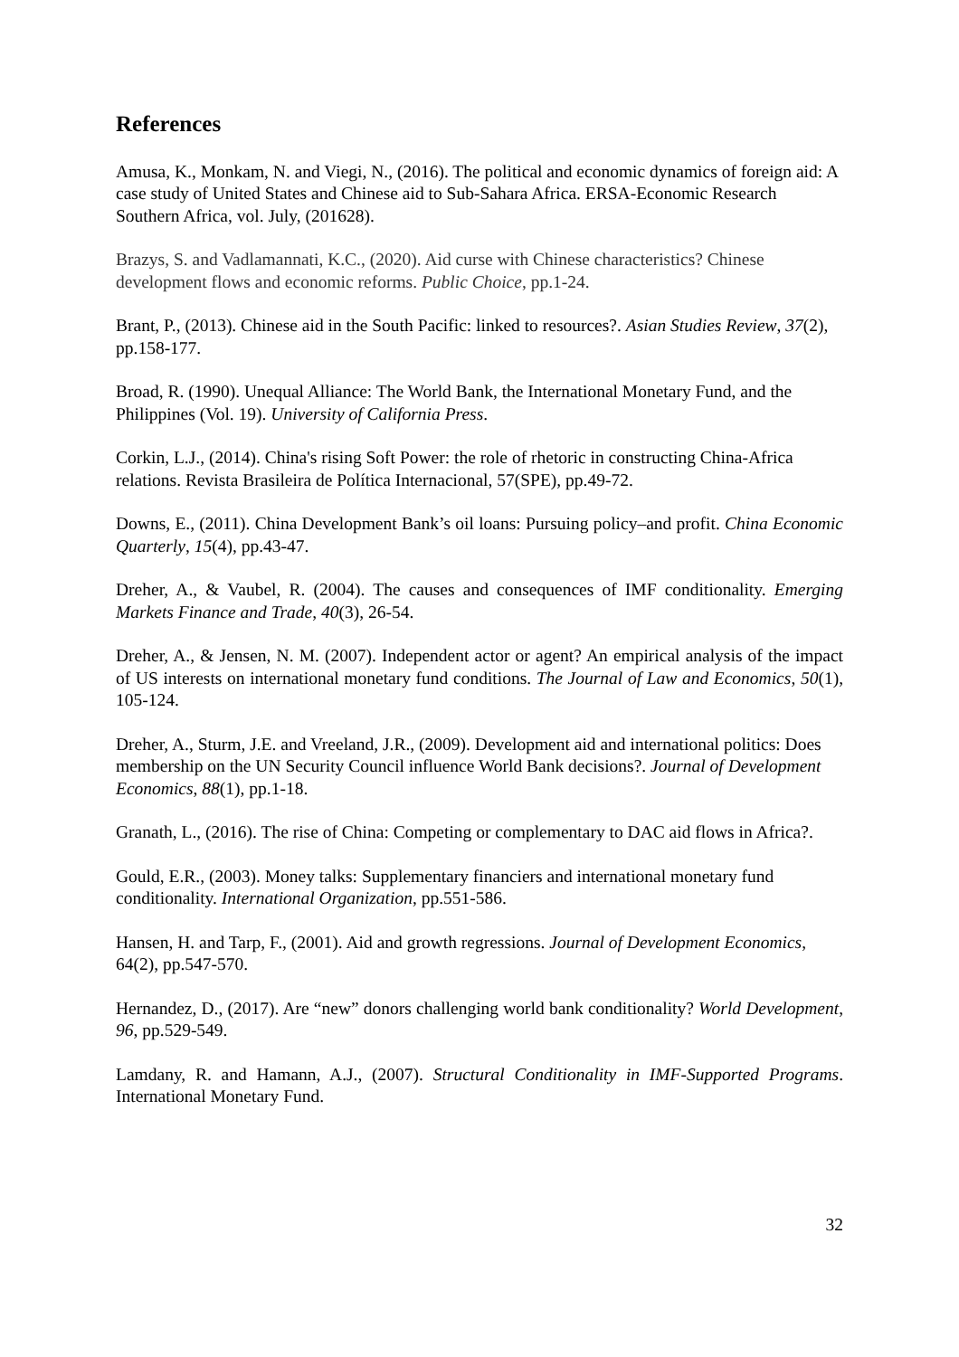References
Amusa, K., Monkam, N. and Viegi, N., (2016). The political and economic dynamics of foreign aid: A case study of United States and Chinese aid to Sub-Sahara Africa. ERSA-Economic Research Southern Africa, vol. July, (201628).
Brazys, S. and Vadlamannati, K.C., (2020). Aid curse with Chinese characteristics? Chinese development flows and economic reforms. Public Choice, pp.1-24.
Brant, P., (2013). Chinese aid in the South Pacific: linked to resources?. Asian Studies Review, 37(2), pp.158-177.
Broad, R. (1990). Unequal Alliance: The World Bank, the International Monetary Fund, and the Philippines (Vol. 19). University of California Press.
Corkin, L.J., (2014). China's rising Soft Power: the role of rhetoric in constructing China-Africa relations. Revista Brasileira de Política Internacional, 57(SPE), pp.49-72.
Downs, E., (2011). China Development Bank’s oil loans: Pursuing policy–and profit. China Economic Quarterly, 15(4), pp.43-47.
Dreher, A., & Vaubel, R. (2004). The causes and consequences of IMF conditionality. Emerging Markets Finance and Trade, 40(3), 26-54.
Dreher, A., & Jensen, N. M. (2007). Independent actor or agent? An empirical analysis of the impact of US interests on international monetary fund conditions. The Journal of Law and Economics, 50(1), 105-124.
Dreher, A., Sturm, J.E. and Vreeland, J.R., (2009). Development aid and international politics: Does membership on the UN Security Council influence World Bank decisions?. Journal of Development Economics, 88(1), pp.1-18.
Granath, L., (2016). The rise of China: Competing or complementary to DAC aid flows in Africa?.
Gould, E.R., (2003). Money talks: Supplementary financiers and international monetary fund conditionality. International Organization, pp.551-586.
Hansen, H. and Tarp, F., (2001). Aid and growth regressions. Journal of Development Economics, 64(2), pp.547-570.
Hernandez, D., (2017). Are “new” donors challenging world bank conditionality? World Development, 96, pp.529-549.
Lamdany, R. and Hamann, A.J., (2007). Structural Conditionality in IMF-Supported Programs. International Monetary Fund.
32